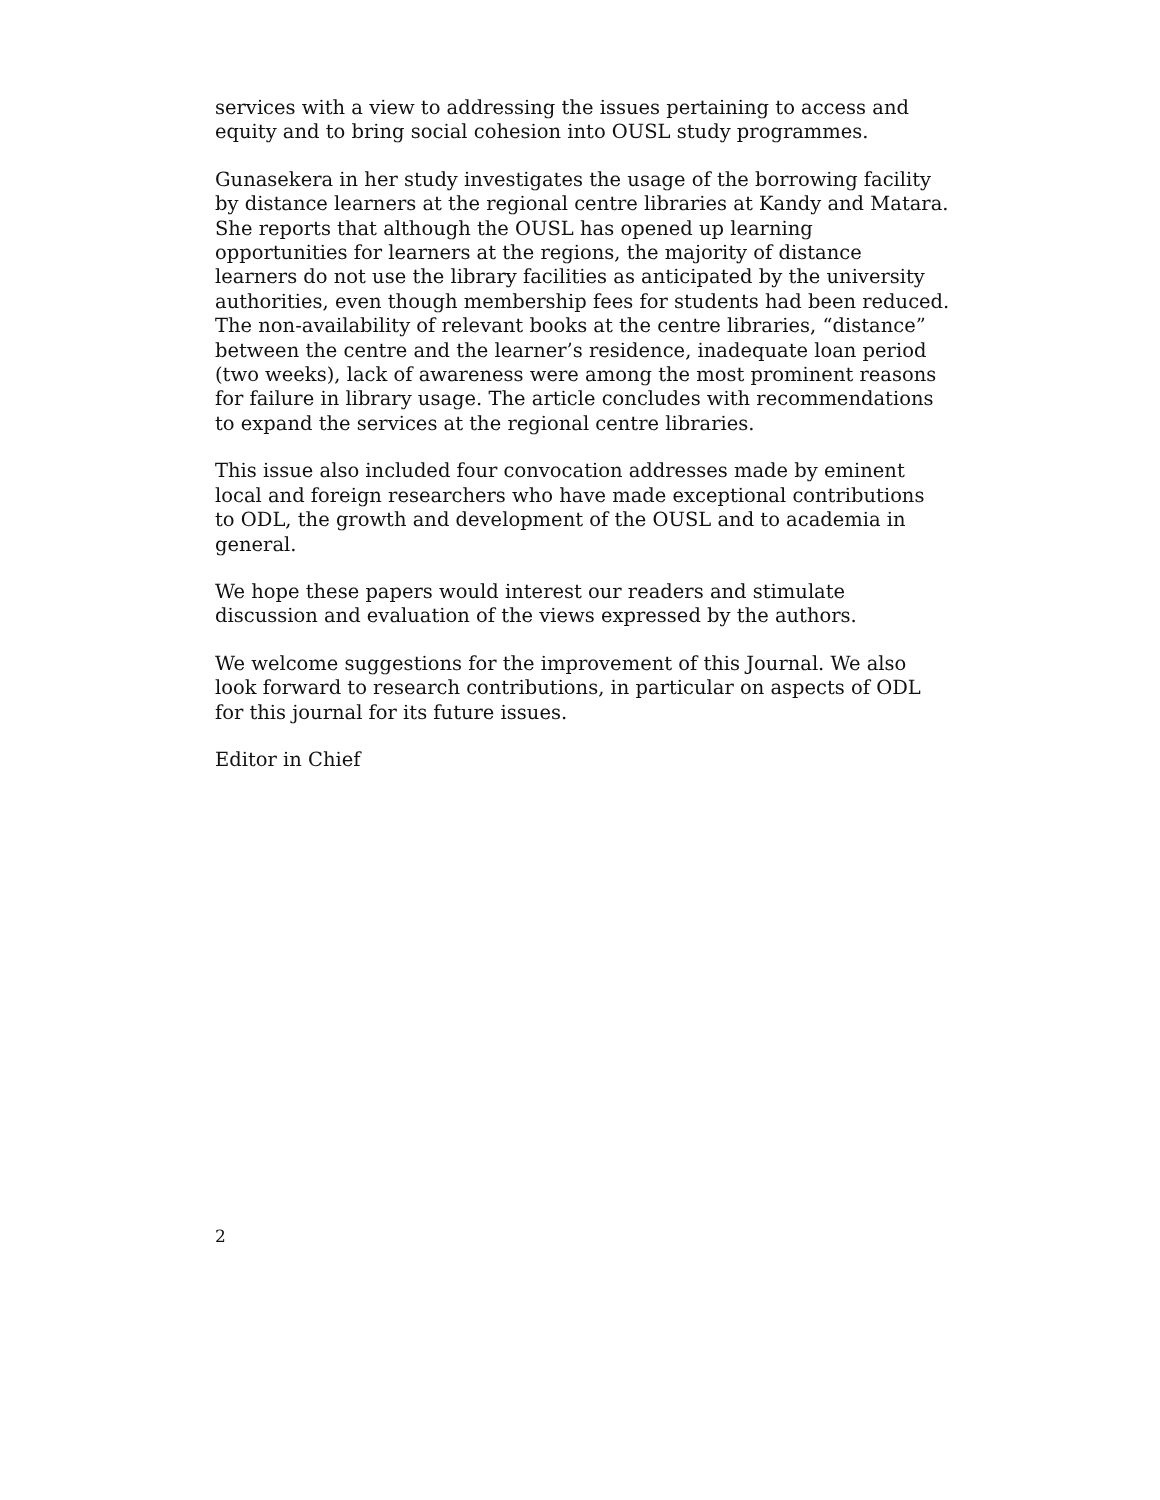services with a view to addressing the issues pertaining to access and equity and to bring social cohesion into OUSL study programmes.
Gunasekera in her study investigates the usage of the borrowing facility by distance learners at the regional centre libraries at Kandy and Matara. She reports that although the OUSL has opened up learning opportunities for learners at the regions, the majority of distance learners do not use the library facilities as anticipated by the university authorities, even though membership fees for students had been reduced. The non-availability of relevant books at the centre libraries, “distance” between the centre and the learner’s residence, inadequate loan period (two weeks), lack of awareness were among the most prominent reasons for failure in library usage. The article concludes with recommendations to expand the services at the regional centre libraries.
This issue also included four convocation addresses made by eminent local and foreign researchers who have made exceptional contributions to ODL, the growth and development of the OUSL and to academia in general.
We hope these papers would interest our readers and stimulate discussion and evaluation of the views expressed by the authors.
We welcome suggestions for the improvement of this Journal. We also look forward to research contributions, in particular on aspects of ODL for this journal for its future issues.
Editor in Chief
2